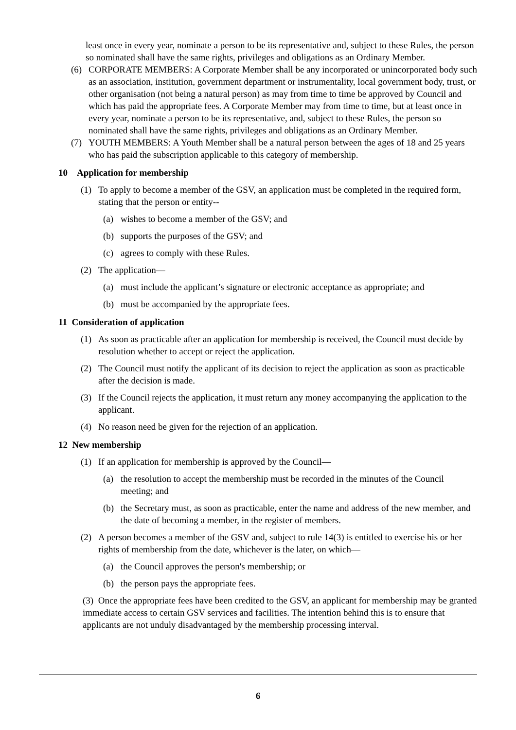least once in every year, nominate a person to be its representative and, subject to these Rules, the person so nominated shall have the same rights, privileges and obligations as an Ordinary Member.
(6) CORPORATE MEMBERS: A Corporate Member shall be any incorporated or unincorporated body such as an association, institution, government department or instrumentality, local government body, trust, or other organisation (not being a natural person) as may from time to time be approved by Council and which has paid the appropriate fees. A Corporate Member may from time to time, but at least once in every year, nominate a person to be its representative, and, subject to these Rules, the person so nominated shall have the same rights, privileges and obligations as an Ordinary Member.
(7) YOUTH MEMBERS: A Youth Member shall be a natural person between the ages of 18 and 25 years who has paid the subscription applicable to this category of membership.
10 Application for membership
(1) To apply to become a member of the GSV, an application must be completed in the required form, stating that the person or entity--
(a) wishes to become a member of the GSV; and
(b) supports the purposes of the GSV; and
(c) agrees to comply with these Rules.
(2) The application—
(a) must include the applicant’s signature or electronic acceptance as appropriate; and
(b) must be accompanied by the appropriate fees.
11 Consideration of application
(1) As soon as practicable after an application for membership is received, the Council must decide by resolution whether to accept or reject the application.
(2) The Council must notify the applicant of its decision to reject the application as soon as practicable after the decision is made.
(3) If the Council rejects the application, it must return any money accompanying the application to the applicant.
(4) No reason need be given for the rejection of an application.
12 New membership
(1) If an application for membership is approved by the Council—
(a) the resolution to accept the membership must be recorded in the minutes of the Council meeting; and
(b) the Secretary must, as soon as practicable, enter the name and address of the new member, and the date of becoming a member, in the register of members.
(2) A person becomes a member of the GSV and, subject to rule 14(3) is entitled to exercise his or her rights of membership from the date, whichever is the later, on which—
(a) the Council approves the person's membership; or
(b) the person pays the appropriate fees.
(3) Once the appropriate fees have been credited to the GSV, an applicant for membership may be granted immediate access to certain GSV services and facilities. The intention behind this is to ensure that applicants are not unduly disadvantaged by the membership processing interval.
6